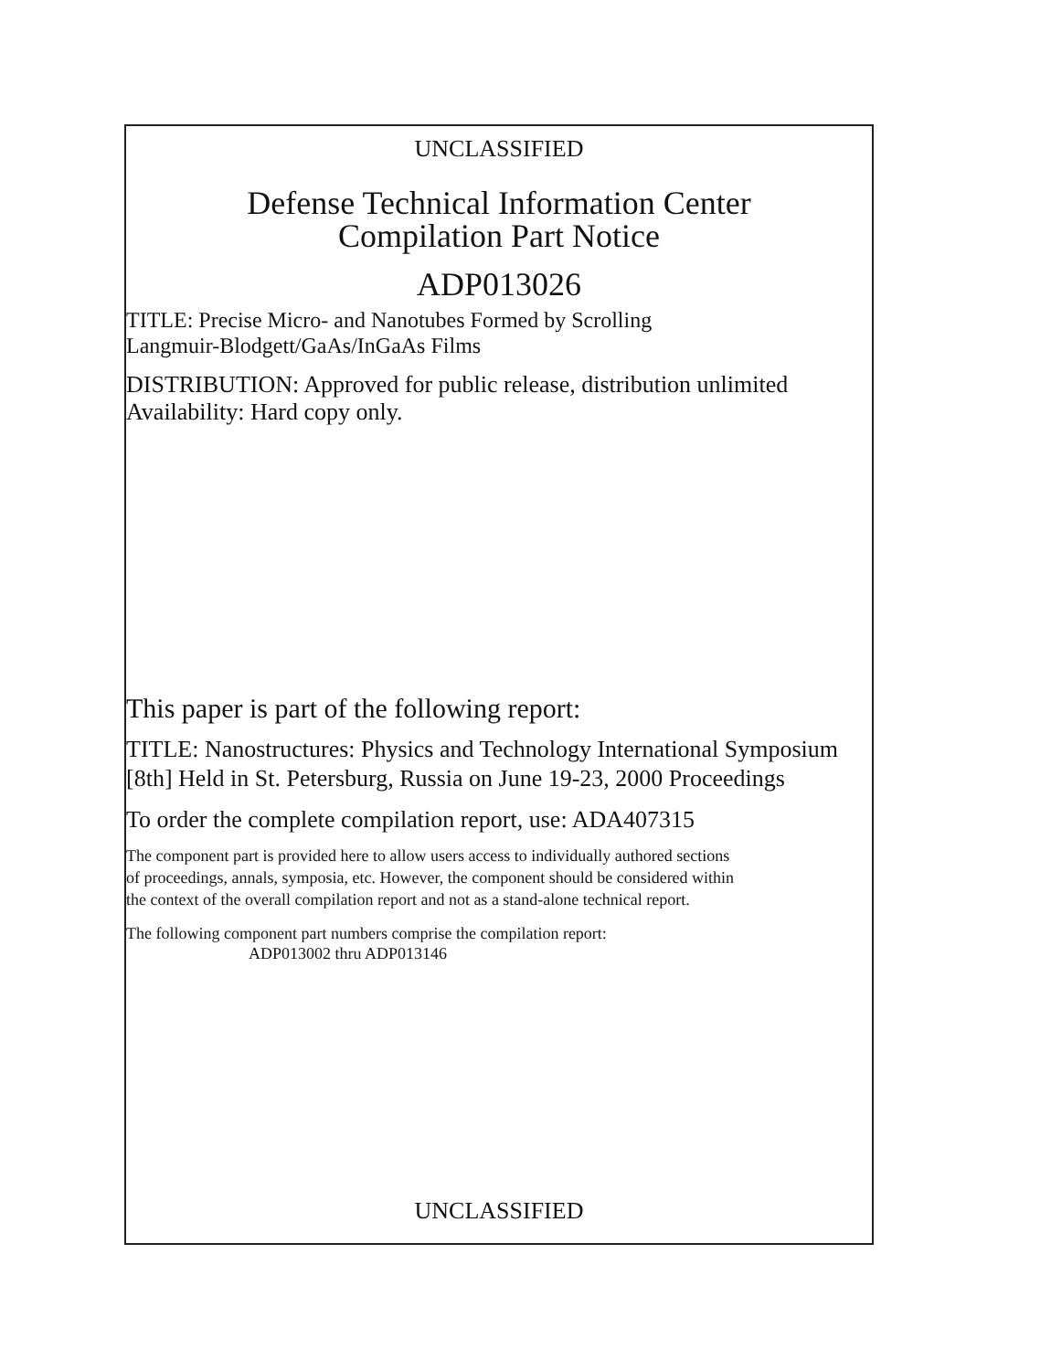UNCLASSIFIED
Defense Technical Information Center
Compilation Part Notice
ADP013026
TITLE: Precise Micro- and Nanotubes Formed by Scrolling
Langmuir-Blodgett/GaAs/InGaAs Films
DISTRIBUTION: Approved for public release, distribution unlimited
Availability: Hard copy only.
This paper is part of the following report:
TITLE: Nanostructures: Physics and Technology International Symposium
[8th] Held in St. Petersburg, Russia on June 19-23, 2000 Proceedings
To order the complete compilation report, use: ADA407315
The component part is provided here to allow users access to individually authored sections
of proceedings, annals, symposia, etc. However, the component should be considered within
the context of the overall compilation report and not as a stand-alone technical report.
The following component part numbers comprise the compilation report:
ADP013002 thru ADP013146
UNCLASSIFIED